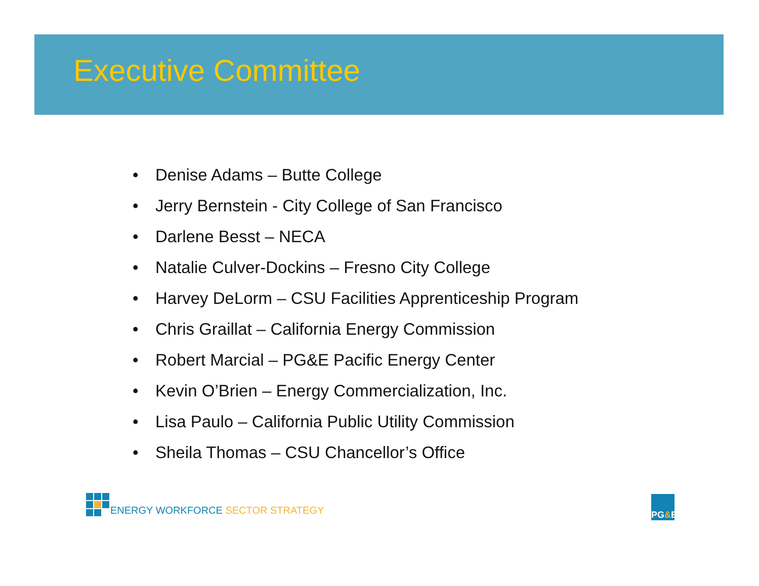Executive Committee
• Denise Adams – Butte College
• Jerry Bernstein - City College of San Francisco
• Darlene Besst – NECA
• Natalie Culver-Dockins – Fresno City College
• Harvey DeLorm – CSU Facilities Apprenticeship Program
• Chris Graillat – California Energy Commission
• Robert Marcial – PG&E Pacific Energy Center
• Kevin O’Brien – Energy Commercialization, Inc.
• Lisa Paulo – California Public Utility Commission
• Sheila Thomas – CSU Chancellor’s Office
ENERGY WORKFORCE SECTOR STRATEGY
PG & E